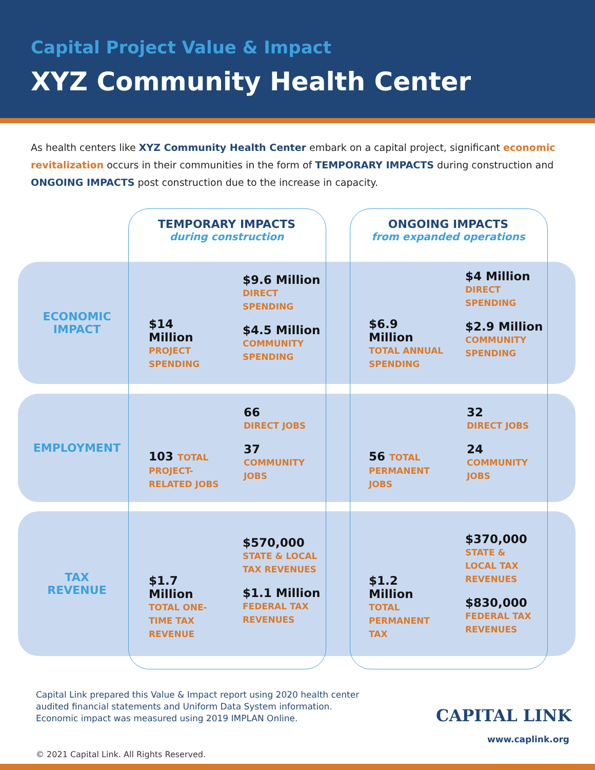Capital Project Value & Impact
XYZ Community Health Center
As health centers like XYZ Community Health Center embark on a capital project, significant economic revitalization occurs in their communities in the form of TEMPORARY IMPACTS during construction and ONGOING IMPACTS post construction due to the increase in capacity.
TEMPORARY IMPACTS
during construction
ONGOING IMPACTS
from expanded operations
ECONOMIC
IMPACT
$14
Million
PROJECT
SPENDING
$9.6 Million
DIRECT
SPENDING
$4.5 Million
COMMUNITY
SPENDING
$6.9
Million
TOTAL ANNUAL
SPENDING
$4 Million
DIRECT
SPENDING
$2.9 Million
COMMUNITY
SPENDING
EMPLOYMENT
103 TOTAL
PROJECT-
RELATED JOBS
66
DIRECT JOBS
37
COMMUNITY
JOBS
56 TOTAL
PERMANENT
JOBS
32
DIRECT JOBS
24
COMMUNITY
JOBS
TAX
REVENUE
$1.7
Million
TOTAL ONE-
TIME TAX
REVENUE
$570,000
STATE & LOCAL
TAX REVENUES
$1.1 Million
FEDERAL TAX
REVENUES
$1.2
Million
TOTAL
PERMANENT
TAX
$370,000
STATE &
LOCAL TAX
REVENUES
$830,000
FEDERAL TAX
REVENUES
Capital Link prepared this Value & Impact report using 2020 health center
audited financial statements and Uniform Data System information.
Economic impact was measured using 2019 IMPLAN Online.
CAPITAL LINK
www.caplink.org
© 2021 Capital Link. All Rights Reserved.